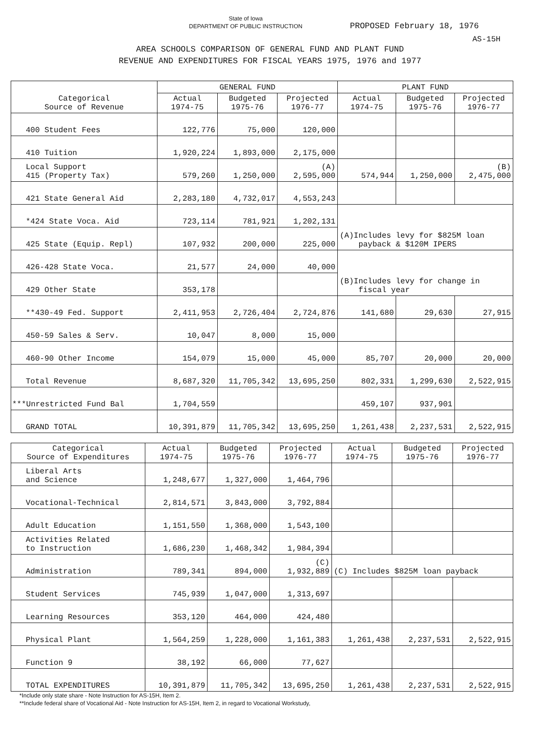State of Iowa
DEPARTMENT OF PUBLIC INSTRUCTION
PROPOSED February 18, 1976
AS-15H
AREA SCHOOLS COMPARISON OF GENERAL FUND AND PLANT FUND
REVENUE AND EXPENDITURES FOR FISCAL YEARS 1975, 1976 and 1977
| Categorical Source of Revenue | GENERAL FUND | | | PLANT FUND | | |
| --- | --- | --- | --- | --- | --- | --- |
| | Actual 1974-75 | Budgeted 1975-76 | Projected 1976-77 | Actual 1974-75 | Budgeted 1975-76 | Projected 1976-77 |
| 400 Student Fees | 122,776 | 75,000 | 120,000 | | | |
| 410 Tuition | 1,920,224 | 1,893,000 | 2,175,000 | | | |
| Local Support 415 (Property Tax) | 579,260 | 1,250,000 | (A) 2,595,000 | 574,944 | 1,250,000 | (B) 2,475,000 |
| 421 State General Aid | 2,283,180 | 4,732,017 | 4,553,243 | | | |
| *424 State Voca. Aid | 723,114 | 781,921 | 1,202,131 | (A)Includes levy for $825M loan payback & $120M IPERS | | |
| 425 State (Equip. Repl) | 107,932 | 200,000 | 225,000 | | | |
| 426-428 State Voca. | 21,577 | 24,000 | 40,000 | (B)Includes levy for change in fiscal year | | |
| 429 Other State | 353,178 | | | | | |
| **430-49 Fed. Support | 2,411,953 | 2,726,404 | 2,724,876 | 141,680 | 29,630 | 27,915 |
| 450-59 Sales & Serv. | 10,047 | 8,000 | 15,000 | | | |
| 460-90 Other Income | 154,079 | 15,000 | 45,000 | 85,707 | 20,000 | 20,000 |
| Total Revenue | 8,687,320 | 11,705,342 | 13,695,250 | 802,331 | 1,299,630 | 2,522,915 |
| ***Unrestricted Fund Bal | 1,704,559 | | | 459,107 | 937,901 | |
| GRAND TOTAL | 10,391,879 | 11,705,342 | 13,695,250 | 1,261,438 | 2,237,531 | 2,522,915 |
| Categorical Source of Expenditures | Actual 1974-75 | Budgeted 1975-76 | Projected 1976-77 | Actual 1974-75 | Budgeted 1975-76 | Projected 1976-77 |
| --- | --- | --- | --- | --- | --- | --- |
| Liberal Arts and Science | 1,248,677 | 1,327,000 | 1,464,796 | | | |
| Vocational-Technical | 2,814,571 | 3,843,000 | 3,792,884 | | | |
| Adult Education | 1,151,550 | 1,368,000 | 1,543,100 | | | |
| Activities Related to Instruction | 1,686,230 | 1,468,342 | 1,984,394 | | | |
| Administration | 789,341 | 894,000 | (C) 1,932,889 | (C) Includes $825M loan payback | | |
| Student Services | 745,939 | 1,047,000 | 1,313,697 | | | |
| Learning Resources | 353,120 | 464,000 | 424,480 | | | |
| Physical Plant | 1,564,259 | 1,228,000 | 1,161,383 | 1,261,438 | 2,237,531 | 2,522,915 |
| Function 9 | 38,192 | 66,000 | 77,627 | | | |
| TOTAL EXPENDITURES | 10,391,879 | 11,705,342 | 13,695,250 | 1,261,438 | 2,237,531 | 2,522,915 |
*Include only state share - Note Instruction for AS-15H, Item 2.
**Include federal share of Vocational Aid - Note Instruction for AS-15H, Item 2, in regard to Vocational Workstudy,